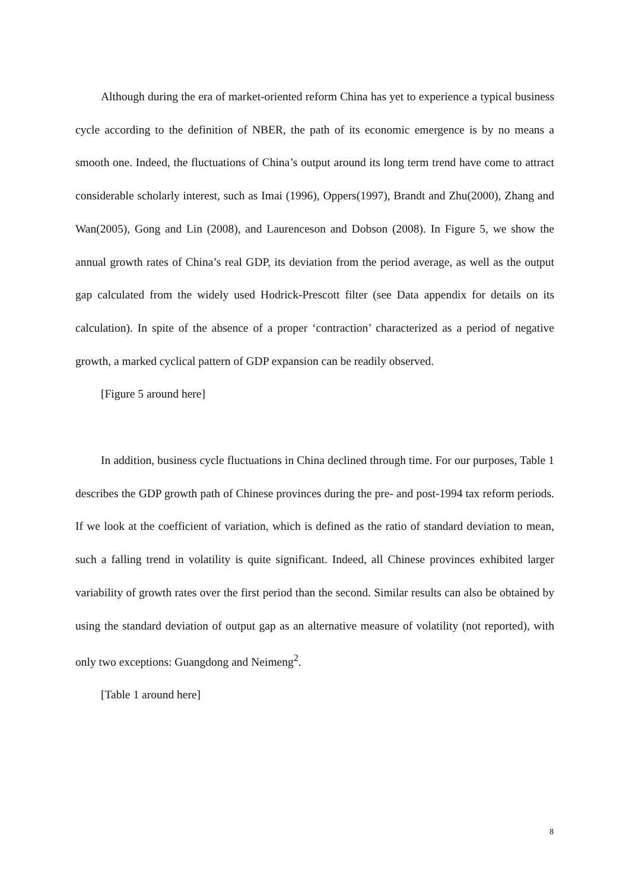Although during the era of market-oriented reform China has yet to experience a typical business cycle according to the definition of NBER, the path of its economic emergence is by no means a smooth one. Indeed, the fluctuations of China’s output around its long term trend have come to attract considerable scholarly interest, such as Imai (1996), Oppers(1997), Brandt and Zhu(2000), Zhang and Wan(2005), Gong and Lin (2008), and Laurenceson and Dobson (2008). In Figure 5, we show the annual growth rates of China’s real GDP, its deviation from the period average, as well as the output gap calculated from the widely used Hodrick-Prescott filter (see Data appendix for details on its calculation). In spite of the absence of a proper ‘contraction’ characterized as a period of negative growth, a marked cyclical pattern of GDP expansion can be readily observed.
[Figure 5 around here]
In addition, business cycle fluctuations in China declined through time. For our purposes, Table 1 describes the GDP growth path of Chinese provinces during the pre- and post-1994 tax reform periods. If we look at the coefficient of variation, which is defined as the ratio of standard deviation to mean, such a falling trend in volatility is quite significant. Indeed, all Chinese provinces exhibited larger variability of growth rates over the first period than the second. Similar results can also be obtained by using the standard deviation of output gap as an alternative measure of volatility (not reported), with only two exceptions: Guangdong and Neimeng<sup>2</sup>.
[Table 1 around here]
8